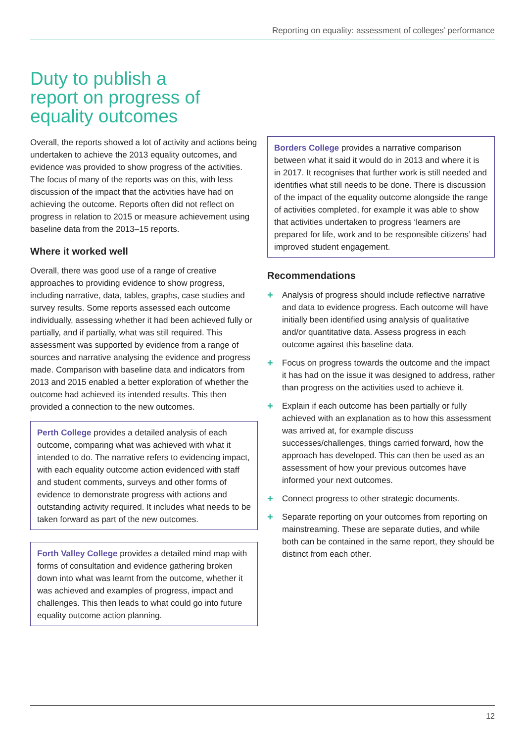Reporting on equality: assessment of colleges’ performance
Duty to publish a
report on progress of
equality outcomes
Overall, the reports showed a lot of activity and actions being undertaken to achieve the 2013 equality outcomes, and evidence was provided to show progress of the activities. The focus of many of the reports was on this, with less discussion of the impact that the activities have had on achieving the outcome. Reports often did not reflect on progress in relation to 2015 or measure achievement using baseline data from the 2013–15 reports.
Where it worked well
Overall, there was good use of a range of creative approaches to providing evidence to show progress, including narrative, data, tables, graphs, case studies and survey results. Some reports assessed each outcome individually, assessing whether it had been achieved fully or partially, and if partially, what was still required. This assessment was supported by evidence from a range of sources and narrative analysing the evidence and progress made. Comparison with baseline data and indicators from 2013 and 2015 enabled a better exploration of whether the outcome had achieved its intended results. This then provided a connection to the new outcomes.
Perth College provides a detailed analysis of each outcome, comparing what was achieved with what it intended to do. The narrative refers to evidencing impact, with each equality outcome action evidenced with staff and student comments, surveys and other forms of evidence to demonstrate progress with actions and outstanding activity required. It includes what needs to be taken forward as part of the new outcomes.
Forth Valley College provides a detailed mind map with forms of consultation and evidence gathering broken down into what was learnt from the outcome, whether it was achieved and examples of progress, impact and challenges. This then leads to what could go into future equality outcome action planning.
Borders College provides a narrative comparison between what it said it would do in 2013 and where it is in 2017. It recognises that further work is still needed and identifies what still needs to be done. There is discussion of the impact of the equality outcome alongside the range of activities completed, for example it was able to show that activities undertaken to progress ‘learners are prepared for life, work and to be responsible citizens’ had improved student engagement.
Recommendations
+ Analysis of progress should include reflective narrative and data to evidence progress. Each outcome will have initially been identified using analysis of qualitative and/or quantitative data. Assess progress in each outcome against this baseline data.
+ Focus on progress towards the outcome and the impact it has had on the issue it was designed to address, rather than progress on the activities used to achieve it.
+ Explain if each outcome has been partially or fully achieved with an explanation as to how this assessment was arrived at, for example discuss successes/challenges, things carried forward, how the approach has developed. This can then be used as an assessment of how your previous outcomes have informed your next outcomes.
+ Connect progress to other strategic documents.
+ Separate reporting on your outcomes from reporting on mainstreaming. These are separate duties, and while both can be contained in the same report, they should be distinct from each other.
12